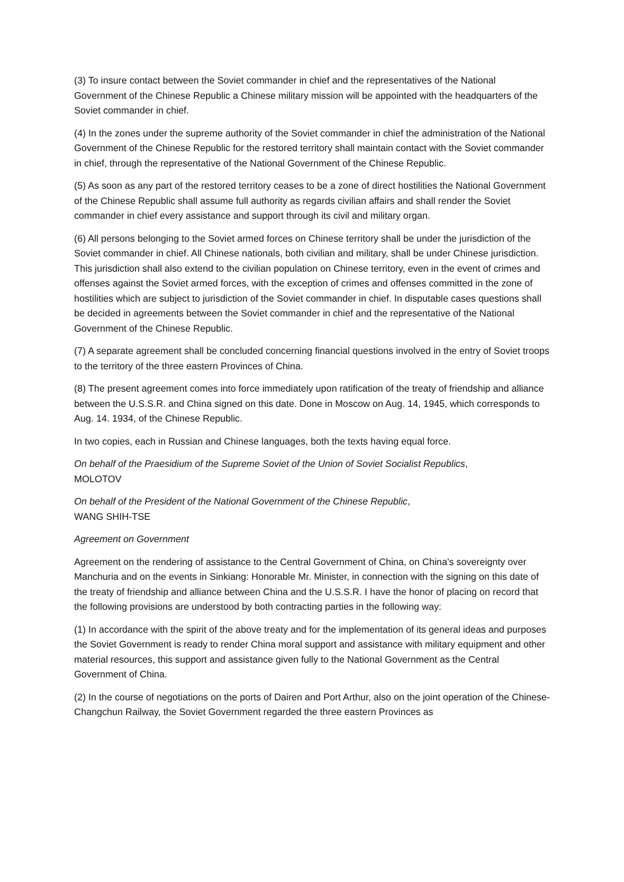(3) To insure contact between the Soviet commander in chief and the representatives of the National Government of the Chinese Republic a Chinese military mission will be appointed with the headquarters of the Soviet commander in chief.
(4) In the zones under the supreme authority of the Soviet commander in chief the administration of the National Government of the Chinese Republic for the restored territory shall maintain contact with the Soviet commander in chief, through the representative of the National Government of the Chinese Republic.
(5) As soon as any part of the restored territory ceases to be a zone of direct hostilities the National Government of the Chinese Republic shall assume full authority as regards civilian affairs and shall render the Soviet commander in chief every assistance and support through its civil and military organ.
(6) All persons belonging to the Soviet armed forces on Chinese territory shall be under the jurisdiction of the Soviet commander in chief. All Chinese nationals, both civilian and military, shall be under Chinese jurisdiction. This jurisdiction shall also extend to the civilian population on Chinese territory, even in the event of crimes and offenses against the Soviet armed forces, with the exception of crimes and offenses committed in the zone of hostilities which are subject to jurisdiction of the Soviet commander in chief. In disputable cases questions shall be decided in agreements between the Soviet commander in chief and the representative of the National Government of the Chinese Republic.
(7) A separate agreement shall be concluded concerning financial questions involved in the entry of Soviet troops to the territory of the three eastern Provinces of China.
(8) The present agreement comes into force immediately upon ratification of the treaty of friendship and alliance between the U.S.S.R. and China signed on this date. Done in Moscow on Aug. 14, 1945, which corresponds to Aug. 14. 1934, of the Chinese Republic.
In two copies, each in Russian and Chinese languages, both the texts having equal force.
On behalf of the Praesidium of the Supreme Soviet of the Union of Soviet Socialist Republics,
MOLOTOV
On behalf of the President of the National Government of the Chinese Republic,
WANG SHIH-TSE
Agreement on Government
Agreement on the rendering of assistance to the Central Government of China, on China's sovereignty over Manchuria and on the events in Sinkiang: Honorable Mr. Minister, in connection with the signing on this date of the treaty of friendship and alliance between China and the U.S.S.R. I have the honor of placing on record that the following provisions are understood by both contracting parties in the following way:
(1) In accordance with the spirit of the above treaty and for the implementation of its general ideas and purposes the Soviet Government is ready to render China moral support and assistance with military equipment and other material resources, this support and assistance given fully to the National Government as the Central Government of China.
(2) In the course of negotiations on the ports of Dairen and Port Arthur, also on the joint operation of the Chinese-Changchun Railway, the Soviet Government regarded the three eastern Provinces as